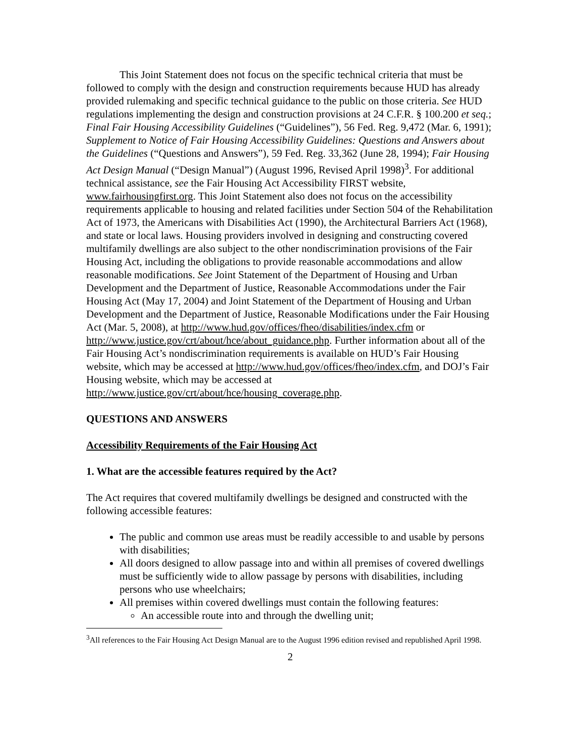This Joint Statement does not focus on the specific technical criteria that must be followed to comply with the design and construction requirements because HUD has already provided rulemaking and specific technical guidance to the public on those criteria. See HUD regulations implementing the design and construction provisions at 24 C.F.R. § 100.200 et seq.; Final Fair Housing Accessibility Guidelines (“Guidelines”), 56 Fed. Reg. 9,472 (Mar. 6, 1991); Supplement to Notice of Fair Housing Accessibility Guidelines: Questions and Answers about the Guidelines (“Questions and Answers”), 59 Fed. Reg. 33,362 (June 28, 1994); Fair Housing Act Design Manual (“Design Manual”) (August 1996, Revised April 1998)<sup>3</sup>. For additional technical assistance, see the Fair Housing Act Accessibility FIRST website, www.fairhousingfirst.org. This Joint Statement also does not focus on the accessibility requirements applicable to housing and related facilities under Section 504 of the Rehabilitation Act of 1973, the Americans with Disabilities Act (1990), the Architectural Barriers Act (1968), and state or local laws. Housing providers involved in designing and constructing covered multifamily dwellings are also subject to the other nondiscrimination provisions of the Fair Housing Act, including the obligations to provide reasonable accommodations and allow reasonable modifications. See Joint Statement of the Department of Housing and Urban Development and the Department of Justice, Reasonable Accommodations under the Fair Housing Act (May 17, 2004) and Joint Statement of the Department of Housing and Urban Development and the Department of Justice, Reasonable Modifications under the Fair Housing Act (Mar. 5, 2008), at http://www.hud.gov/offices/fheo/disabilities/index.cfm or http://www.justice.gov/crt/about/hce/about_guidance.php. Further information about all of the Fair Housing Act’s nondiscrimination requirements is available on HUD’s Fair Housing website, which may be accessed at http://www.hud.gov/offices/fheo/index.cfm, and DOJ’s Fair Housing website, which may be accessed at http://www.justice.gov/crt/about/hce/housing_coverage.php.
QUESTIONS AND ANSWERS
Accessibility Requirements of the Fair Housing Act
1. What are the accessible features required by the Act?
The Act requires that covered multifamily dwellings be designed and constructed with the following accessible features:
The public and common use areas must be readily accessible to and usable by persons with disabilities;
All doors designed to allow passage into and within all premises of covered dwellings must be sufficiently wide to allow passage by persons with disabilities, including persons who use wheelchairs;
All premises within covered dwellings must contain the following features:
An accessible route into and through the dwelling unit;
<sup>3</sup> All references to the Fair Housing Act Design Manual are to the August 1996 edition revised and republished April 1998.
2